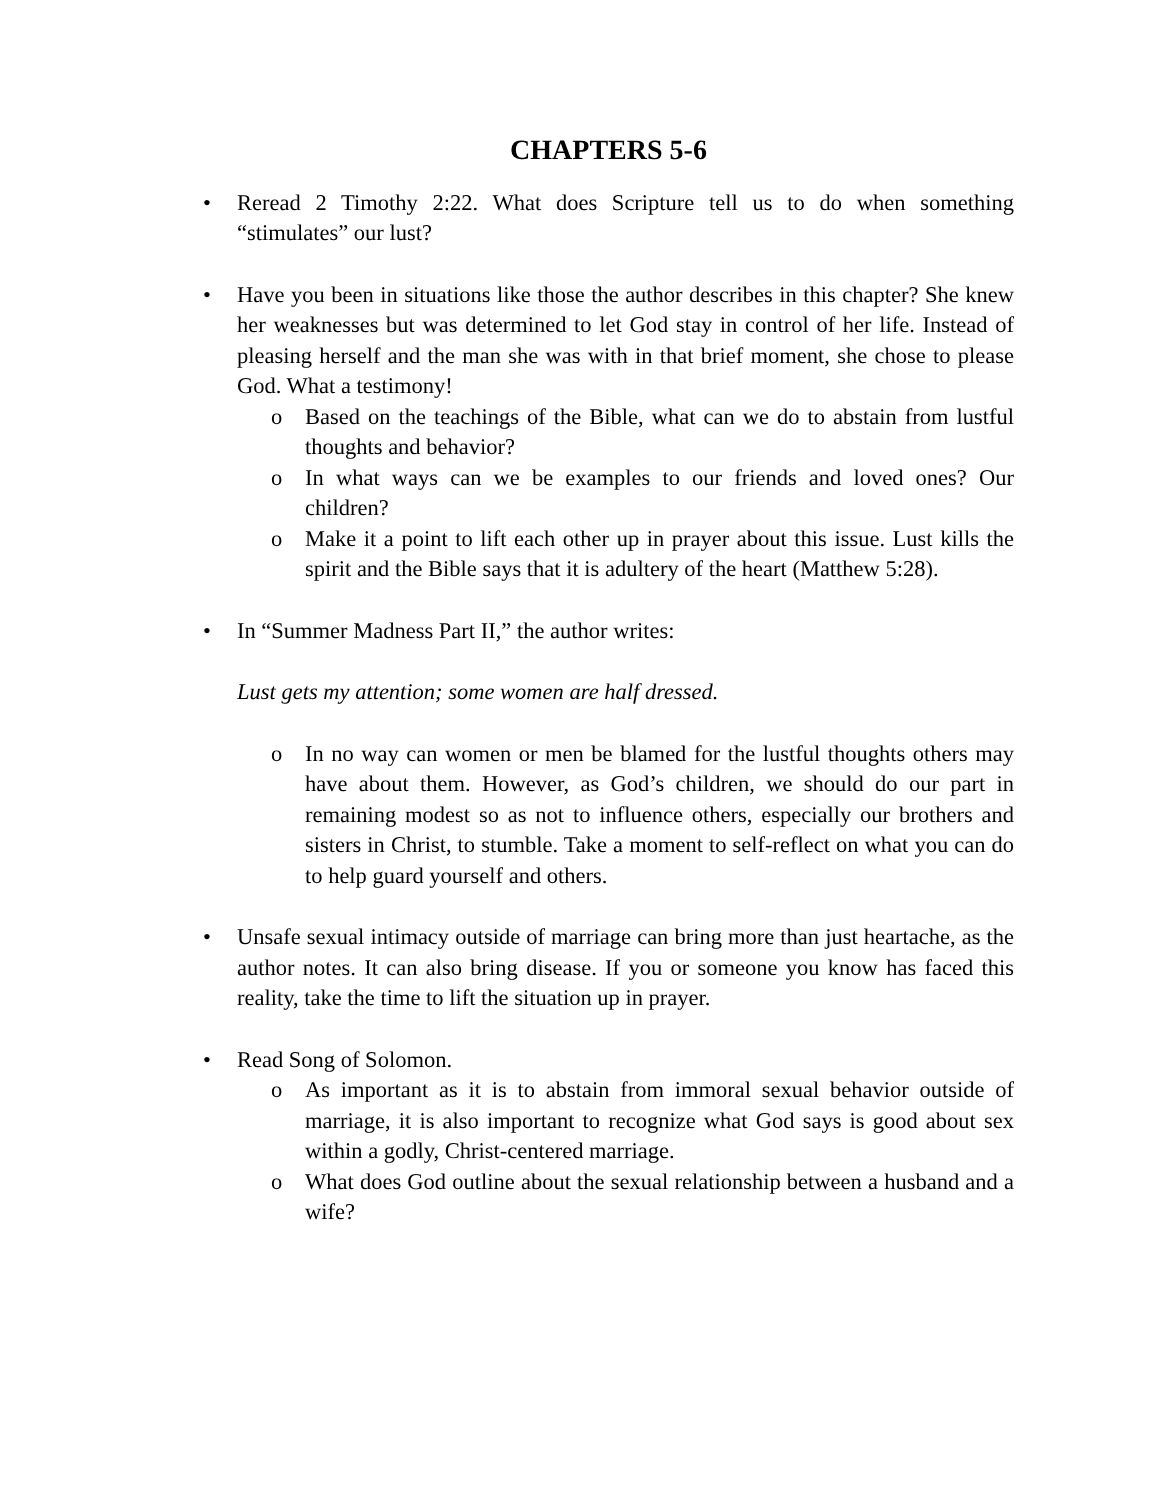CHAPTERS 5-6
• Reread 2 Timothy 2:22. What does Scripture tell us to do when something “stimulates” our lust?
• Have you been in situations like those the author describes in this chapter? She knew her weaknesses but was determined to let God stay in control of her life. Instead of pleasing herself and the man she was with in that brief moment, she chose to please God. What a testimony!
o Based on the teachings of the Bible, what can we do to abstain from lustful thoughts and behavior?
o In what ways can we be examples to our friends and loved ones? Our children?
o Make it a point to lift each other up in prayer about this issue. Lust kills the spirit and the Bible says that it is adultery of the heart (Matthew 5:28).
• In “Summer Madness Part II,” the author writes:
Lust gets my attention; some women are half dressed.
o In no way can women or men be blamed for the lustful thoughts others may have about them. However, as God’s children, we should do our part in remaining modest so as not to influence others, especially our brothers and sisters in Christ, to stumble. Take a moment to self-reflect on what you can do to help guard yourself and others.
• Unsafe sexual intimacy outside of marriage can bring more than just heartache, as the author notes. It can also bring disease. If you or someone you know has faced this reality, take the time to lift the situation up in prayer.
• Read Song of Solomon.
o As important as it is to abstain from immoral sexual behavior outside of marriage, it is also important to recognize what God says is good about sex within a godly, Christ-centered marriage.
o What does God outline about the sexual relationship between a husband and a wife?